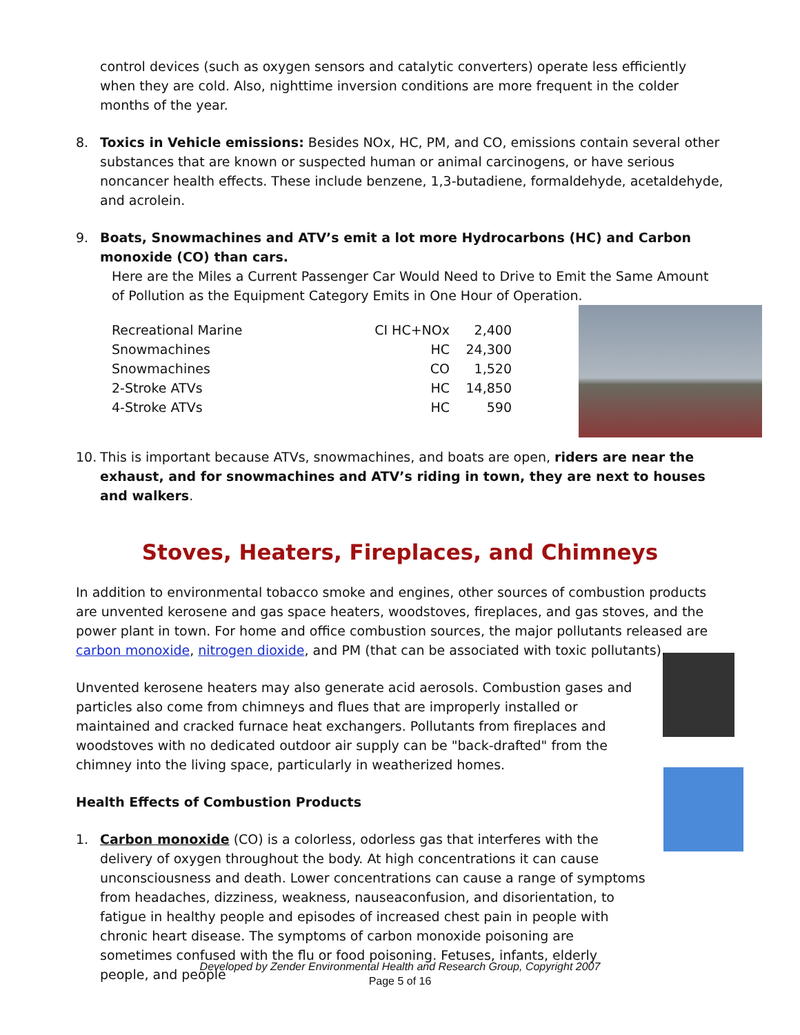control devices (such as oxygen sensors and catalytic converters) operate less efficiently when they are cold. Also, nighttime inversion conditions are more frequent in the colder months of the year.
8. Toxics in Vehicle emissions: Besides NOx, HC, PM, and CO, emissions contain several other substances that are known or suspected human or animal carcinogens, or have serious noncancer health effects. These include benzene, 1,3-butadiene, formaldehyde, acetaldehyde, and acrolein.
9. Boats, Snowmachines and ATV’s emit a lot more Hydrocarbons (HC) and Carbon monoxide (CO) than cars.
Here are the Miles a Current Passenger Car Would Need to Drive to Emit the Same Amount of Pollution as the Equipment Category Emits in One Hour of Operation.
| Recreational Marine | CI HC+NOx | 2,400 |
| Snowmachines | HC | 24,300 |
| Snowmachines | CO | 1,520 |
| 2-Stroke ATVs | HC | 14,850 |
| 4-Stroke ATVs | HC | 590 |
10. This is important because ATVs, snowmachines, and boats are open, riders are near the exhaust, and for snowmachines and ATV’s riding in town, they are next to houses and walkers.
Stoves, Heaters, Fireplaces, and Chimneys
In addition to environmental tobacco smoke and engines, other sources of combustion products are unvented kerosene and gas space heaters, woodstoves, fireplaces, and gas stoves, and the power plant in town. For home and office combustion sources, the major pollutants released are carbon monoxide, nitrogen dioxide, and PM (that can be associated with toxic pollutants).
Unvented kerosene heaters may also generate acid aerosols. Combustion gases and particles also come from chimneys and flues that are improperly installed or maintained and cracked furnace heat exchangers. Pollutants from fireplaces and woodstoves with no dedicated outdoor air supply can be "back-drafted" from the chimney into the living space, particularly in weatherized homes.
Health Effects of Combustion Products
1. Carbon monoxide (CO) is a colorless, odorless gas that interferes with the delivery of oxygen throughout the body. At high concentrations it can cause unconsciousness and death. Lower concentrations can cause a range of symptoms from headaches, dizziness, weakness, nauseaconfusion, and disorientation, to fatigue in healthy people and episodes of increased chest pain in people with chronic heart disease. The symptoms of carbon monoxide poisoning are sometimes confused with the flu or food poisoning. Fetuses, infants, elderly people, and people
Developed by Zender Environmental Health and Research Group, Copyright 2007
Page 5 of 16